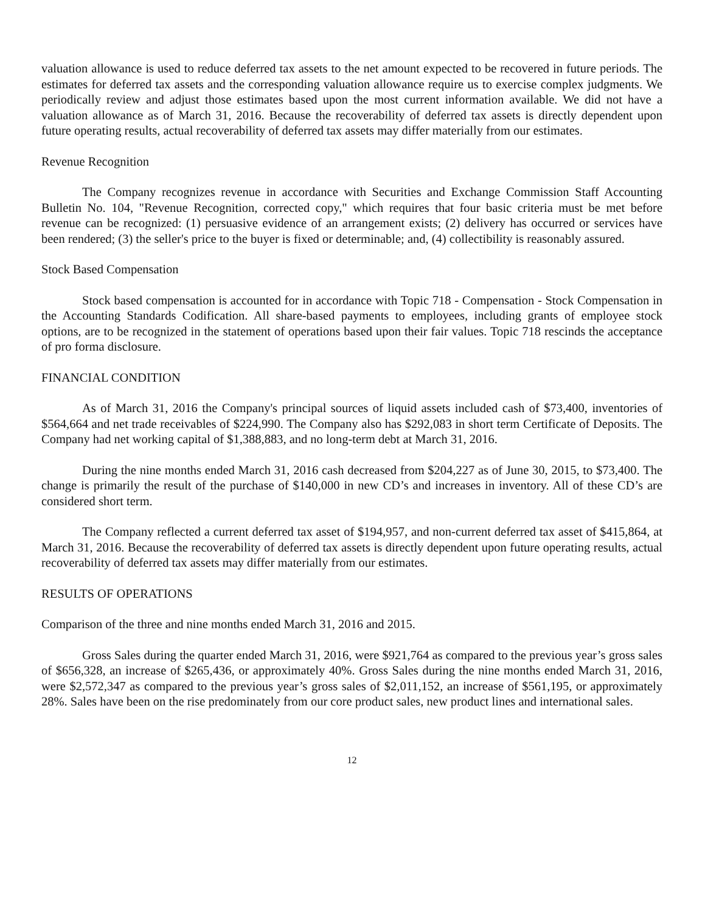valuation allowance is used to reduce deferred tax assets to the net amount expected to be recovered in future periods. The estimates for deferred tax assets and the corresponding valuation allowance require us to exercise complex judgments. We periodically review and adjust those estimates based upon the most current information available. We did not have a valuation allowance as of March 31, 2016. Because the recoverability of deferred tax assets is directly dependent upon future operating results, actual recoverability of deferred tax assets may differ materially from our estimates.
Revenue Recognition
The Company recognizes revenue in accordance with Securities and Exchange Commission Staff Accounting Bulletin No. 104, "Revenue Recognition, corrected copy," which requires that four basic criteria must be met before revenue can be recognized: (1) persuasive evidence of an arrangement exists; (2) delivery has occurred or services have been rendered; (3) the seller's price to the buyer is fixed or determinable; and, (4) collectibility is reasonably assured.
Stock Based Compensation
Stock based compensation is accounted for in accordance with Topic 718 - Compensation - Stock Compensation in the Accounting Standards Codification. All share-based payments to employees, including grants of employee stock options, are to be recognized in the statement of operations based upon their fair values. Topic 718 rescinds the acceptance of pro forma disclosure.
FINANCIAL CONDITION
As of March 31, 2016 the Company's principal sources of liquid assets included cash of $73,400, inventories of $564,664 and net trade receivables of $224,990. The Company also has $292,083 in short term Certificate of Deposits. The Company had net working capital of $1,388,883, and no long-term debt at March 31, 2016.
During the nine months ended March 31, 2016 cash decreased from $204,227 as of June 30, 2015, to $73,400. The change is primarily the result of the purchase of $140,000 in new CD’s and increases in inventory. All of these CD’s are considered short term.
The Company reflected a current deferred tax asset of $194,957, and non-current deferred tax asset of $415,864, at March 31, 2016. Because the recoverability of deferred tax assets is directly dependent upon future operating results, actual recoverability of deferred tax assets may differ materially from our estimates.
RESULTS OF OPERATIONS
Comparison of the three and nine months ended March 31, 2016 and 2015.
Gross Sales during the quarter ended March 31, 2016, were $921,764 as compared to the previous year’s gross sales of $656,328, an increase of $265,436, or approximately 40%. Gross Sales during the nine months ended March 31, 2016, were $2,572,347 as compared to the previous year’s gross sales of $2,011,152, an increase of $561,195, or approximately 28%. Sales have been on the rise predominately from our core product sales, new product lines and international sales.
12